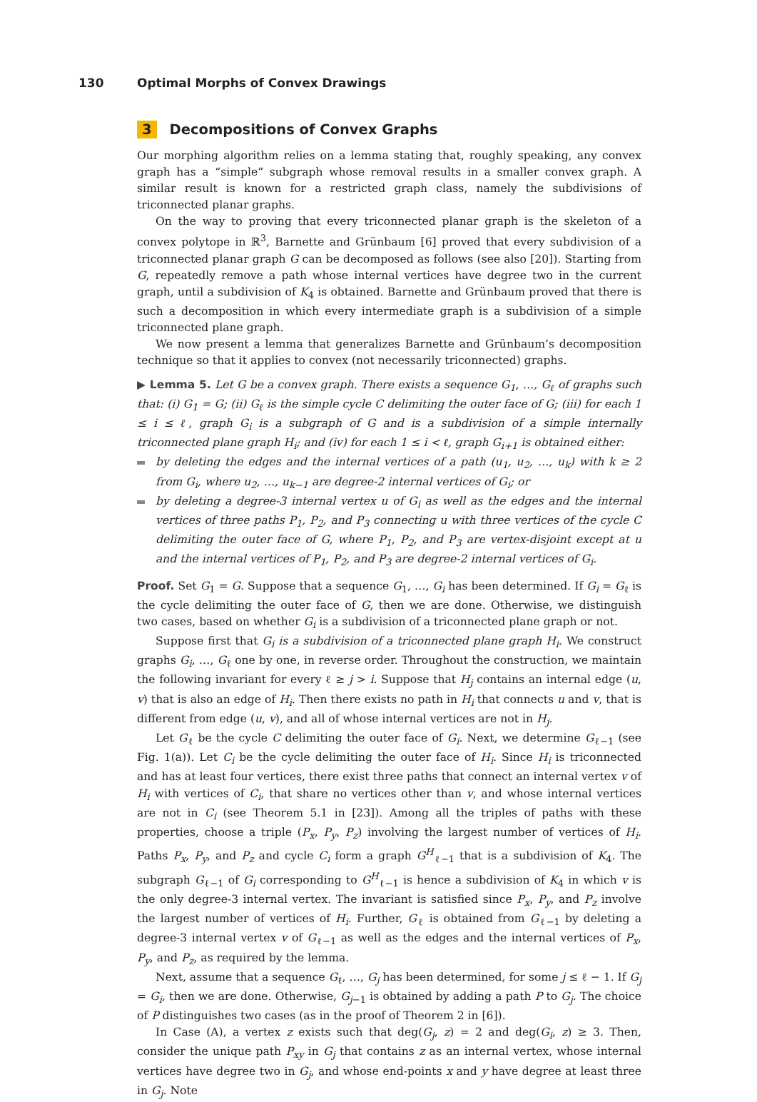130 Optimal Morphs of Convex Drawings
3 Decompositions of Convex Graphs
Our morphing algorithm relies on a lemma stating that, roughly speaking, any convex graph has a “simple” subgraph whose removal results in a smaller convex graph. A similar result is known for a restricted graph class, namely the subdivisions of triconnected planar graphs.
On the way to proving that every triconnected planar graph is the skeleton of a convex polytope in ℝ<sup>3</sup>, Barnette and Grünbaum [6] proved that every subdivision of a triconnected planar graph G can be decomposed as follows (see also [20]). Starting from G, repeatedly remove a path whose internal vertices have degree two in the current graph, until a subdivision of K<sub>4</sub> is obtained. Barnette and Grünbaum proved that there is such a decomposition in which every intermediate graph is a subdivision of a simple triconnected plane graph.
We now present a lemma that generalizes Barnette and Grünbaum’s decomposition technique so that it applies to convex (not necessarily triconnected) graphs.
▶ Lemma 5. Let G be a convex graph. There exists a sequence G<sub>1</sub>, …, G<sub>ℓ</sub> of graphs such that: (i) G<sub>1</sub> = G; (ii) G<sub>ℓ</sub> is the simple cycle C delimiting the outer face of G; (iii) for each 1 ≤ i ≤ ℓ, graph G<sub>i</sub> is a subgraph of G and is a subdivision of a simple internally triconnected plane graph H<sub>i</sub>; and (iv) for each 1 ≤ i < ℓ, graph G<sub>i+1</sub> is obtained either:
by deleting the edges and the internal vertices of a path (u<sub>1</sub>, u<sub>2</sub>, …, u<sub>k</sub>) with k ≥ 2 from G<sub>i</sub>, where u<sub>2</sub>, …, u<sub>k−1</sub> are degree-2 internal vertices of G<sub>i</sub>; or
by deleting a degree-3 internal vertex u of G<sub>i</sub> as well as the edges and the internal vertices of three paths P<sub>1</sub>, P<sub>2</sub>, and P<sub>3</sub> connecting u with three vertices of the cycle C delimiting the outer face of G, where P<sub>1</sub>, P<sub>2</sub>, and P<sub>3</sub> are vertex-disjoint except at u and the internal vertices of P<sub>1</sub>, P<sub>2</sub>, and P<sub>3</sub> are degree-2 internal vertices of G<sub>i</sub>.
Proof. Set G<sub>1</sub> = G. Suppose that a sequence G<sub>1</sub>, …, G<sub>i</sub> has been determined. If G<sub>i</sub> = G<sub>ℓ</sub> is the cycle delimiting the outer face of G, then we are done. Otherwise, we distinguish two cases, based on whether G<sub>i</sub> is a subdivision of a triconnected plane graph or not.
Suppose first that G<sub>i</sub> is a subdivision of a triconnected plane graph H<sub>i</sub>. We construct graphs G<sub>i</sub>, …, G<sub>ℓ</sub> one by one, in reverse order. Throughout the construction, we maintain the following invariant for every ℓ ≥ j > i. Suppose that H<sub>j</sub> contains an internal edge (u, v) that is also an edge of H<sub>i</sub>. Then there exists no path in H<sub>i</sub> that connects u and v, that is different from edge (u, v), and all of whose internal vertices are not in H<sub>j</sub>.
Let G<sub>ℓ</sub> be the cycle C delimiting the outer face of G<sub>i</sub>. Next, we determine G<sub>ℓ−1</sub> (see Fig. 1(a)). Let C<sub>i</sub> be the cycle delimiting the outer face of H<sub>i</sub>. Since H<sub>i</sub> is triconnected and has at least four vertices, there exist three paths that connect an internal vertex v of H<sub>i</sub> with vertices of C<sub>i</sub>, that share no vertices other than v, and whose internal vertices are not in C<sub>i</sub> (see Theorem 5.1 in [23]). Among all the triples of paths with these properties, choose a triple (P<sub>x</sub>, P<sub>y</sub>, P<sub>z</sub>) involving the largest number of vertices of H<sub>i</sub>. Paths P<sub>x</sub>, P<sub>y</sub>, and P<sub>z</sub> and cycle C<sub>i</sub> form a graph G<sup>H</sup><sub>ℓ−1</sub> that is a subdivision of K<sub>4</sub>. The subgraph G<sub>ℓ−1</sub> of G<sub>i</sub> corresponding to G<sup>H</sup><sub>ℓ−1</sub> is hence a subdivision of K<sub>4</sub> in which v is the only degree-3 internal vertex. The invariant is satisfied since P<sub>x</sub>, P<sub>y</sub>, and P<sub>z</sub> involve the largest number of vertices of H<sub>i</sub>. Further, G<sub>ℓ</sub> is obtained from G<sub>ℓ−1</sub> by deleting a degree-3 internal vertex v of G<sub>ℓ−1</sub> as well as the edges and the internal vertices of P<sub>x</sub>, P<sub>y</sub>, and P<sub>z</sub>, as required by the lemma.
Next, assume that a sequence G<sub>ℓ</sub>, …, G<sub>j</sub> has been determined, for some j ≤ ℓ − 1. If G<sub>j</sub> = G<sub>i</sub>, then we are done. Otherwise, G<sub>j−1</sub> is obtained by adding a path P to G<sub>j</sub>. The choice of P distinguishes two cases (as in the proof of Theorem 2 in [6]).
In Case (A), a vertex z exists such that deg(G<sub>j</sub>, z) = 2 and deg(G<sub>i</sub>, z) ≥ 3. Then, consider the unique path P<sub>xy</sub> in G<sub>j</sub> that contains z as an internal vertex, whose internal vertices have degree two in G<sub>j</sub>, and whose end-points x and y have degree at least three in G<sub>j</sub>. Note